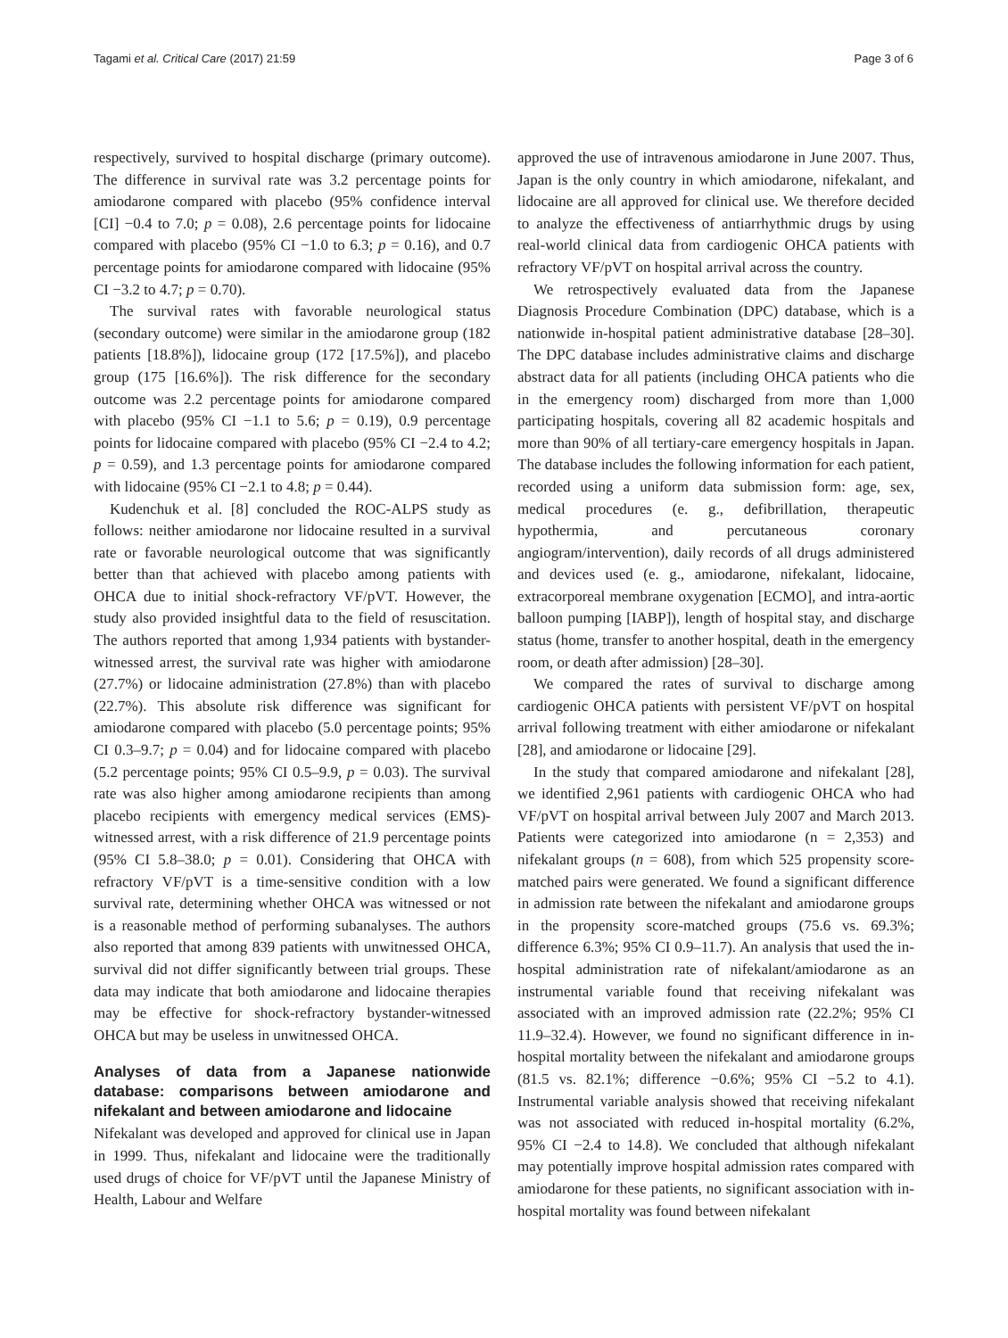Tagami et al. Critical Care (2017) 21:59 Page 3 of 6
respectively, survived to hospital discharge (primary outcome). The difference in survival rate was 3.2 percentage points for amiodarone compared with placebo (95% confidence interval [CI] −0.4 to 7.0; p = 0.08), 2.6 percentage points for lidocaine compared with placebo (95% CI −1.0 to 6.3; p = 0.16), and 0.7 percentage points for amiodarone compared with lidocaine (95% CI −3.2 to 4.7; p = 0.70).
The survival rates with favorable neurological status (secondary outcome) were similar in the amiodarone group (182 patients [18.8%]), lidocaine group (172 [17.5%]), and placebo group (175 [16.6%]). The risk difference for the secondary outcome was 2.2 percentage points for amiodarone compared with placebo (95% CI −1.1 to 5.6; p = 0.19), 0.9 percentage points for lidocaine compared with placebo (95% CI −2.4 to 4.2; p = 0.59), and 1.3 percentage points for amiodarone compared with lidocaine (95% CI −2.1 to 4.8; p = 0.44).
Kudenchuk et al. [8] concluded the ROC-ALPS study as follows: neither amiodarone nor lidocaine resulted in a survival rate or favorable neurological outcome that was significantly better than that achieved with placebo among patients with OHCA due to initial shock-refractory VF/pVT. However, the study also provided insightful data to the field of resuscitation. The authors reported that among 1,934 patients with bystander-witnessed arrest, the survival rate was higher with amiodarone (27.7%) or lidocaine administration (27.8%) than with placebo (22.7%). This absolute risk difference was significant for amiodarone compared with placebo (5.0 percentage points; 95% CI 0.3–9.7; p = 0.04) and for lidocaine compared with placebo (5.2 percentage points; 95% CI 0.5–9.9, p = 0.03). The survival rate was also higher among amiodarone recipients than among placebo recipients with emergency medical services (EMS)-witnessed arrest, with a risk difference of 21.9 percentage points (95% CI 5.8–38.0; p = 0.01). Considering that OHCA with refractory VF/pVT is a time-sensitive condition with a low survival rate, determining whether OHCA was witnessed or not is a reasonable method of performing subanalyses. The authors also reported that among 839 patients with unwitnessed OHCA, survival did not differ significantly between trial groups. These data may indicate that both amiodarone and lidocaine therapies may be effective for shock-refractory bystander-witnessed OHCA but may be useless in unwitnessed OHCA.
Analyses of data from a Japanese nationwide database: comparisons between amiodarone and nifekalant and between amiodarone and lidocaine
Nifekalant was developed and approved for clinical use in Japan in 1999. Thus, nifekalant and lidocaine were the traditionally used drugs of choice for VF/pVT until the Japanese Ministry of Health, Labour and Welfare
approved the use of intravenous amiodarone in June 2007. Thus, Japan is the only country in which amiodarone, nifekalant, and lidocaine are all approved for clinical use. We therefore decided to analyze the effectiveness of antiarrhythmic drugs by using real-world clinical data from cardiogenic OHCA patients with refractory VF/pVT on hospital arrival across the country.
We retrospectively evaluated data from the Japanese Diagnosis Procedure Combination (DPC) database, which is a nationwide in-hospital patient administrative database [28–30]. The DPC database includes administrative claims and discharge abstract data for all patients (including OHCA patients who die in the emergency room) discharged from more than 1,000 participating hospitals, covering all 82 academic hospitals and more than 90% of all tertiary-care emergency hospitals in Japan. The database includes the following information for each patient, recorded using a uniform data submission form: age, sex, medical procedures (e. g., defibrillation, therapeutic hypothermia, and percutaneous coronary angiogram/intervention), daily records of all drugs administered and devices used (e. g., amiodarone, nifekalant, lidocaine, extracorporeal membrane oxygenation [ECMO], and intra-aortic balloon pumping [IABP]), length of hospital stay, and discharge status (home, transfer to another hospital, death in the emergency room, or death after admission) [28–30].
We compared the rates of survival to discharge among cardiogenic OHCA patients with persistent VF/pVT on hospital arrival following treatment with either amiodarone or nifekalant [28], and amiodarone or lidocaine [29].
In the study that compared amiodarone and nifekalant [28], we identified 2,961 patients with cardiogenic OHCA who had VF/pVT on hospital arrival between July 2007 and March 2013. Patients were categorized into amiodarone (n = 2,353) and nifekalant groups (n = 608), from which 525 propensity score-matched pairs were generated. We found a significant difference in admission rate between the nifekalant and amiodarone groups in the propensity score-matched groups (75.6 vs. 69.3%; difference 6.3%; 95% CI 0.9–11.7). An analysis that used the in-hospital administration rate of nifekalant/amiodarone as an instrumental variable found that receiving nifekalant was associated with an improved admission rate (22.2%; 95% CI 11.9–32.4). However, we found no significant difference in in-hospital mortality between the nifekalant and amiodarone groups (81.5 vs. 82.1%; difference −0.6%; 95% CI −5.2 to 4.1). Instrumental variable analysis showed that receiving nifekalant was not associated with reduced in-hospital mortality (6.2%, 95% CI −2.4 to 14.8). We concluded that although nifekalant may potentially improve hospital admission rates compared with amiodarone for these patients, no significant association with in-hospital mortality was found between nifekalant